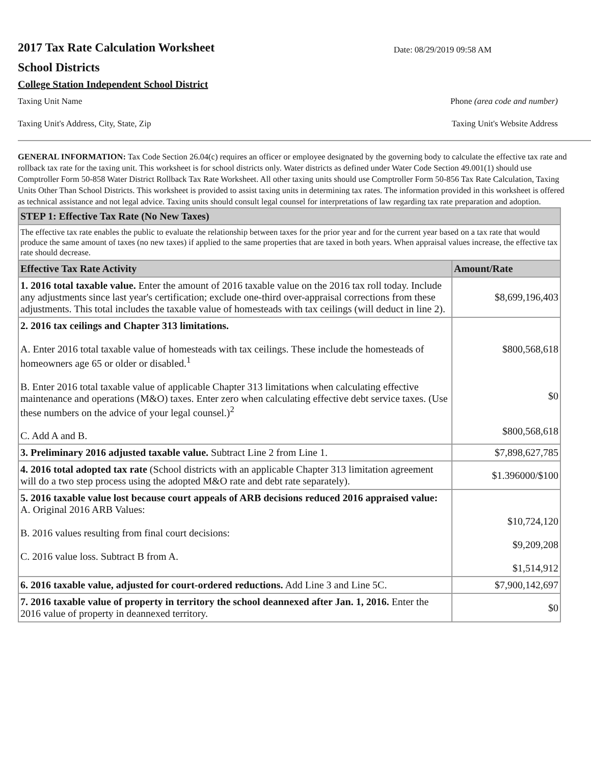2017 Tax Rate Calculation Worksheet
School Districts
Date: 08/29/2019 09:58 AM
College Station Independent School District
Taxing Unit Name Phone (area code and number)
Taxing Unit's Address, City, State, Zip Taxing Unit's Website Address
GENERAL INFORMATION: Tax Code Section 26.04(c) requires an officer or employee designated by the governing body to calculate the effective tax rate and rollback tax rate for the taxing unit. This worksheet is for school districts only. Water districts as defined under Water Code Section 49.001(1) should use Comptroller Form 50-858 Water District Rollback Tax Rate Worksheet. All other taxing units should use Comptroller Form 50-856 Tax Rate Calculation, Taxing Units Other Than School Districts. This worksheet is provided to assist taxing units in determining tax rates. The information provided in this worksheet is offered as technical assistance and not legal advice. Taxing units should consult legal counsel for interpretations of law regarding tax rate preparation and adoption.
| STEP 1: Effective Tax Rate (No New Taxes) | |
| The effective tax rate enables the public to evaluate the relationship between taxes for the prior year and for the current year based on a tax rate that would produce the same amount of taxes (no new taxes) if applied to the same properties that are taxed in both years. When appraisal values increase, the effective tax rate should decrease. | |
| Effective Tax Rate Activity | Amount/Rate |
| 1. 2016 total taxable value. Enter the amount of 2016 taxable value on the 2016 tax roll today. Include any adjustments since last year's certification; exclude one-third over-appraisal corrections from these adjustments. This total includes the taxable value of homesteads with tax ceilings (will deduct in line 2). | $8,699,196,403 |
| 2. 2016 tax ceilings and Chapter 313 limitations. A. Enter 2016 total taxable value of homesteads with tax ceilings. These include the homesteads of homeowners age 65 or older or disabled.<sup>1</sup> B. Enter 2016 total taxable value of applicable Chapter 313 limitations when calculating effective maintenance and operations (M&O) taxes. Enter zero when calculating effective debt service taxes. (Use these numbers on the advice of your legal counsel.)<sup>2</sup> C. Add A and B. | $800,568,618 $0 $800,568,618 |
| 3. Preliminary 2016 adjusted taxable value. Subtract Line 2 from Line 1. | $7,898,627,785 |
| 4. 2016 total adopted tax rate (School districts with an applicable Chapter 313 limitation agreement will do a two step process using the adopted M&O rate and debt rate separately). | $1.396000/$100 |
| 5. 2016 taxable value lost because court appeals of ARB decisions reduced 2016 appraised value: A. Original 2016 ARB Values: B. 2016 values resulting from final court decisions: C. 2016 value loss. Subtract B from A. | $10,724,120 $9,209,208 $1,514,912 |
| 6. 2016 taxable value, adjusted for court-ordered reductions. Add Line 3 and Line 5C. | $7,900,142,697 |
| 7. 2016 taxable value of property in territory the school deannexed after Jan. 1, 2016. Enter the 2016 value of property in deannexed territory. | $0 |